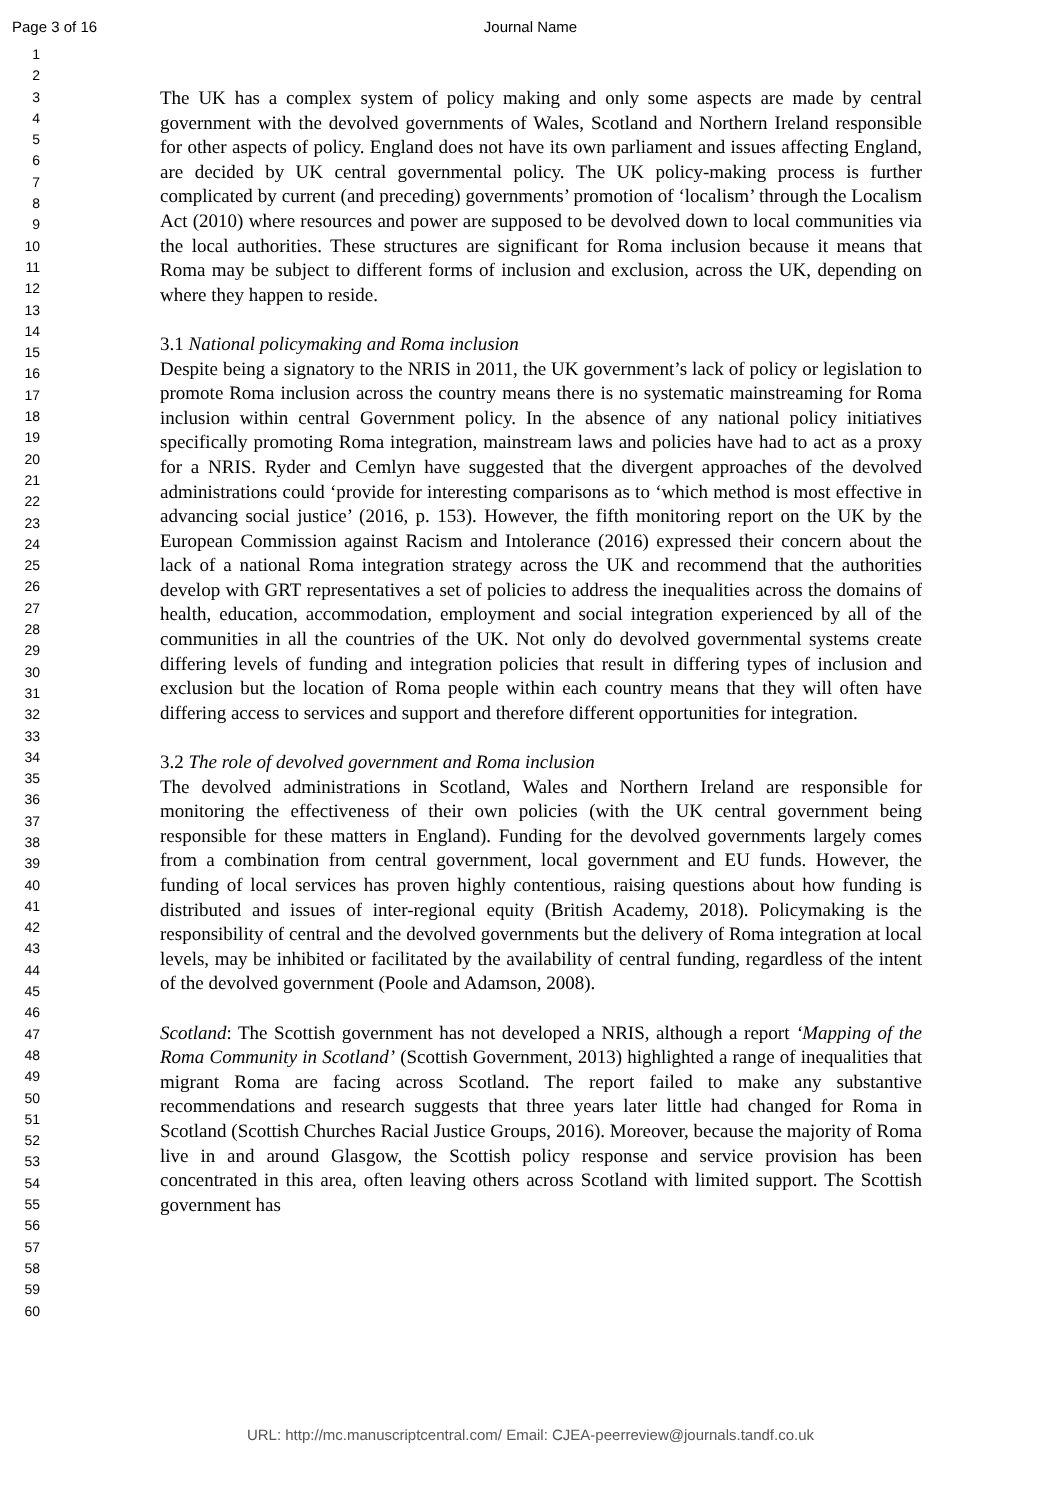Page 3 of 16
Journal Name
1
2
3
4
5
6
7
8
9
10
11
12
13
14
15
16
17
18
19
20
21
22
23
24
25
26
27
28
29
30
31
32
33
34
35
36
37
38
39
40
41
42
43
44
45
46
47
48
49
50
51
52
53
54
55
56
57
58
59
60
The UK has a complex system of policy making and only some aspects are made by central government with the devolved governments of Wales, Scotland and Northern Ireland responsible for other aspects of policy. England does not have its own parliament and issues affecting England, are decided by UK central governmental policy. The UK policy-making process is further complicated by current (and preceding) governments’ promotion of ‘localism’ through the Localism Act (2010) where resources and power are supposed to be devolved down to local communities via the local authorities. These structures are significant for Roma inclusion because it means that Roma may be subject to different forms of inclusion and exclusion, across the UK, depending on where they happen to reside.
3.1 National policymaking and Roma inclusion
Despite being a signatory to the NRIS in 2011, the UK government’s lack of policy or legislation to promote Roma inclusion across the country means there is no systematic mainstreaming for Roma inclusion within central Government policy. In the absence of any national policy initiatives specifically promoting Roma integration, mainstream laws and policies have had to act as a proxy for a NRIS. Ryder and Cemlyn have suggested that the divergent approaches of the devolved administrations could ‘provide for interesting comparisons as to ‘which method is most effective in advancing social justice’ (2016, p. 153). However, the fifth monitoring report on the UK by the European Commission against Racism and Intolerance (2016) expressed their concern about the lack of a national Roma integration strategy across the UK and recommend that the authorities develop with GRT representatives a set of policies to address the inequalities across the domains of health, education, accommodation, employment and social integration experienced by all of the communities in all the countries of the UK. Not only do devolved governmental systems create differing levels of funding and integration policies that result in differing types of inclusion and exclusion but the location of Roma people within each country means that they will often have differing access to services and support and therefore different opportunities for integration.
3.2 The role of devolved government and Roma inclusion
The devolved administrations in Scotland, Wales and Northern Ireland are responsible for monitoring the effectiveness of their own policies (with the UK central government being responsible for these matters in England). Funding for the devolved governments largely comes from a combination from central government, local government and EU funds. However, the funding of local services has proven highly contentious, raising questions about how funding is distributed and issues of inter-regional equity (British Academy, 2018). Policymaking is the responsibility of central and the devolved governments but the delivery of Roma integration at local levels, may be inhibited or facilitated by the availability of central funding, regardless of the intent of the devolved government (Poole and Adamson, 2008).
Scotland: The Scottish government has not developed a NRIS, although a report ‘Mapping of the Roma Community in Scotland’ (Scottish Government, 2013) highlighted a range of inequalities that migrant Roma are facing across Scotland. The report failed to make any substantive recommendations and research suggests that three years later little had changed for Roma in Scotland (Scottish Churches Racial Justice Groups, 2016). Moreover, because the majority of Roma live in and around Glasgow, the Scottish policy response and service provision has been concentrated in this area, often leaving others across Scotland with limited support. The Scottish government has
URL: http://mc.manuscriptcentral.com/ Email: CJEA-peerreview@journals.tandf.co.uk